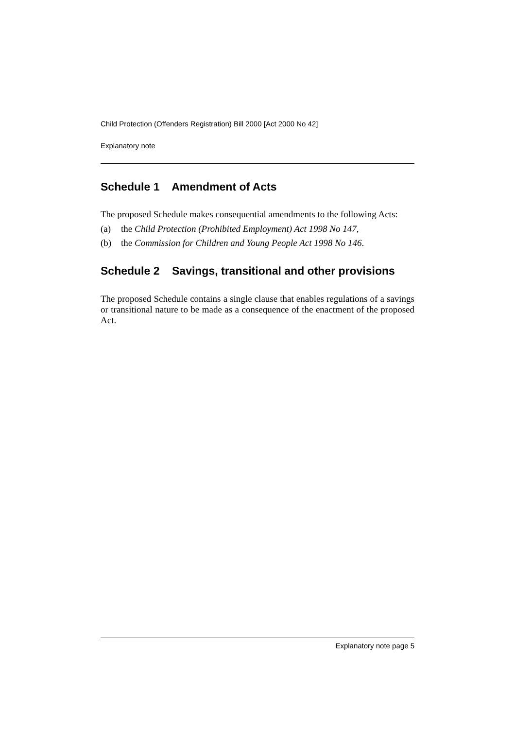Child Protection (Offenders Registration) Bill 2000 [Act 2000 No 42]
Explanatory note
Schedule 1 Amendment of Acts
The proposed Schedule makes consequential amendments to the following Acts:
(a) the Child Protection (Prohibited Employment) Act 1998 No 147,
(b) the Commission for Children and Young People Act 1998 No 146.
Schedule 2 Savings, transitional and other provisions
The proposed Schedule contains a single clause that enables regulations of a savings or transitional nature to be made as a consequence of the enactment of the proposed Act.
Explanatory note page 5